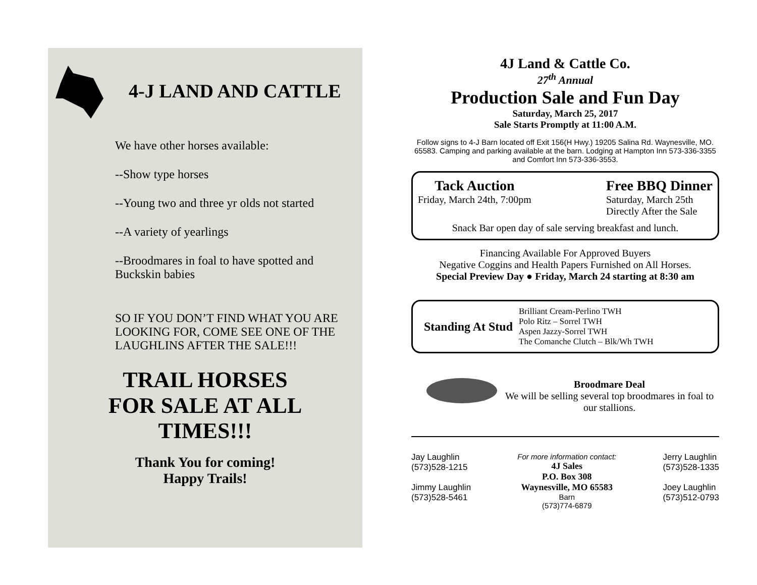4-J LAND AND CATTLE
We have other horses available:
--Show type horses
--Young two and three yr olds not started
--A variety of yearlings
--Broodmares in foal to have spotted and Buckskin babies
SO IF YOU DON’T FIND WHAT YOU ARE LOOKING FOR, COME SEE ONE OF THE LAUGHLINS AFTER THE SALE!!!
TRAIL HORSES
FOR SALE AT ALL
TIMES!!!
Thank You for coming!
Happy Trails!
4J Land & Cattle Co.
27<sup>th</sup> Annual
Production Sale and Fun Day
Saturday, March 25, 2017
Sale Starts Promptly at 11:00 A.M.
Follow signs to 4-J Barn located off Exit 156(H Hwy.) 19205 Salina Rd. Waynesville, MO. 65583. Camping and parking available at the barn. Lodging at Hampton Inn 573-336-3355 and Comfort Inn 573-336-3553.
Tack Auction
Friday, March 24th, 7:00pm
Free BBQ Dinner
Saturday, March 25th
Directly After the Sale
Snack Bar open day of sale serving breakfast and lunch.
Financing Available For Approved Buyers
Negative Coggins and Health Papers Furnished on All Horses.
Special Preview Day ● Friday, March 24 starting at 8:30 am
Standing At Stud
Brilliant Cream-Perlino TWH
Polo Ritz – Sorrel TWH
Aspen Jazzy-Sorrel TWH
The Comanche Clutch – Blk/Wh TWH
Broodmare Deal
We will be selling several top broodmares in foal to our stallions.
Jay Laughlin
(573)528-1215
Jimmy Laughlin
(573)528-5461
For more information contact:
4J Sales
P.O. Box 308
Waynesville, MO 65583
Barn
(573)774-6879
Jerry Laughlin
(573)528-1335
Joey Laughlin
(573)512-0793